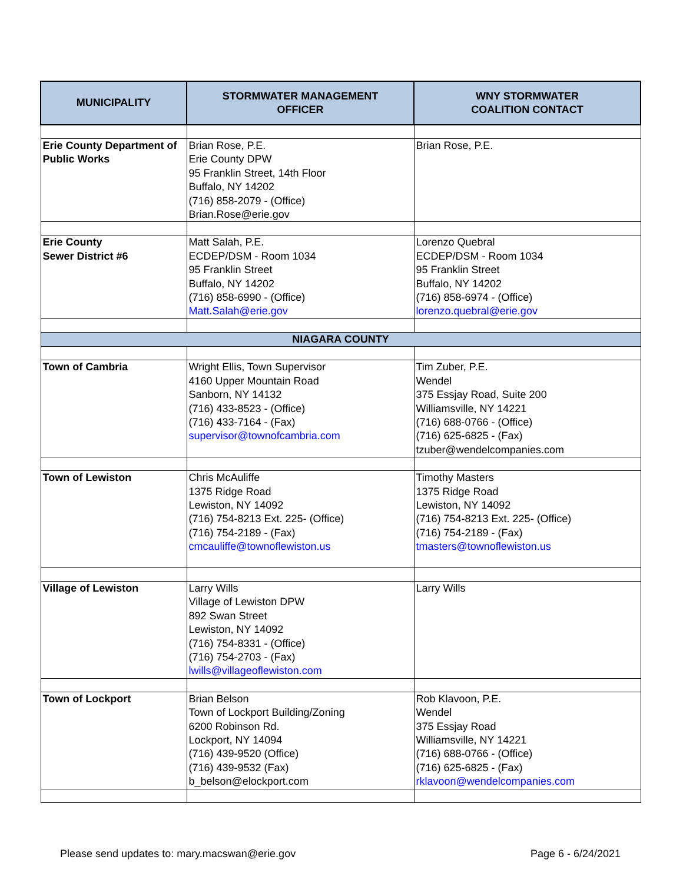| MUNICIPALITY | STORMWATER MANAGEMENT OFFICER | WNY STORMWATER COALITION CONTACT |
| --- | --- | --- |
| Erie County Department of Public Works | Brian Rose, P.E. Erie County DPW 95 Franklin Street, 14th Floor Buffalo, NY 14202 (716) 858-2079 - (Office) Brian.Rose@erie.gov | Brian Rose, P.E. |
| Erie County Sewer District #6 | Matt Salah, P.E. ECDEP/DSM - Room 1034 95 Franklin Street Buffalo, NY 14202 (716) 858-6990 - (Office) Matt.Salah@erie.gov | Lorenzo Quebral ECDEP/DSM - Room 1034 95 Franklin Street Buffalo, NY 14202 (716) 858-6974 - (Office) lorenzo.quebral@erie.gov |
| NIAGARA COUNTY | | |
| Town of Cambria | Wright Ellis, Town Supervisor 4160 Upper Mountain Road Sanborn, NY 14132 (716) 433-8523 - (Office) (716) 433-7164 - (Fax) supervisor@townofcambria.com | Tim Zuber, P.E. Wendel 375 Essjay Road, Suite 200 Williamsville, NY 14221 (716) 688-0766 - (Office) (716) 625-6825 - (Fax) tzuber@wendelcompanies.com |
| Town of Lewiston | Chris McAuliffe 1375 Ridge Road Lewiston, NY 14092 (716) 754-8213 Ext. 225- (Office) (716) 754-2189 - (Fax) cmcauliffe@townoflewiston.us | Timothy Masters 1375 Ridge Road Lewiston, NY 14092 (716) 754-8213 Ext. 225- (Office) (716) 754-2189 - (Fax) tmasters@townoflewiston.us |
| Village of Lewiston | Larry Wills Village of Lewiston DPW 892 Swan Street Lewiston, NY 14092 (716) 754-8331 - (Office) (716) 754-2703 - (Fax) lwills@villageoflewiston.com | Larry Wills |
| Town of Lockport | Brian Belson Town of Lockport Building/Zoning 6200 Robinson Rd. Lockport, NY 14094 (716) 439-9520 (Office) (716) 439-9532 (Fax) b_belson@elockport.com | Rob Klavoon, P.E. Wendel 375 Essjay Road Williamsville, NY 14221 (716) 688-0766 - (Office) (716) 625-6825 - (Fax) rklavoon@wendelcompanies.com |
Please send updates to: mary.macswan@erie.gov Page 6 - 6/24/2021